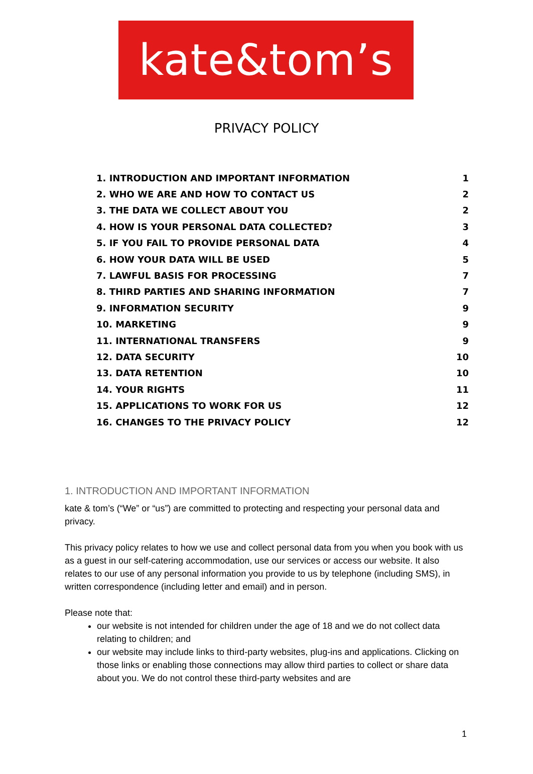kate&tom’s
PRIVACY POLICY
| 1. INTRODUCTION AND IMPORTANT INFORMATION | 1 |
| 2. WHO WE ARE AND HOW TO CONTACT US | 2 |
| 3. THE DATA WE COLLECT ABOUT YOU | 2 |
| 4. HOW IS YOUR PERSONAL DATA COLLECTED? | 3 |
| 5. IF YOU FAIL TO PROVIDE PERSONAL DATA | 4 |
| 6. HOW YOUR DATA WILL BE USED | 5 |
| 7. LAWFUL BASIS FOR PROCESSING | 7 |
| 8. THIRD PARTIES AND SHARING INFORMATION | 7 |
| 9. INFORMATION SECURITY | 9 |
| 10. MARKETING | 9 |
| 11. INTERNATIONAL TRANSFERS | 9 |
| 12. DATA SECURITY | 10 |
| 13. DATA RETENTION | 10 |
| 14. YOUR RIGHTS | 11 |
| 15. APPLICATIONS TO WORK FOR US | 12 |
| 16. CHANGES TO THE PRIVACY POLICY | 12 |
1. INTRODUCTION AND IMPORTANT INFORMATION
kate & tom’s (“We” or “us”) are committed to protecting and respecting your personal data and privacy.
This privacy policy relates to how we use and collect personal data from you when you book with us as a guest in our self-catering accommodation, use our services or access our website. It also relates to our use of any personal information you provide to us by telephone (including SMS), in written correspondence (including letter and email) and in person.
Please note that:
our website is not intended for children under the age of 18 and we do not collect data relating to children; and
our website may include links to third-party websites, plug-ins and applications. Clicking on those links or enabling those connections may allow third parties to collect or share data about you. We do not control these third-party websites and are
1